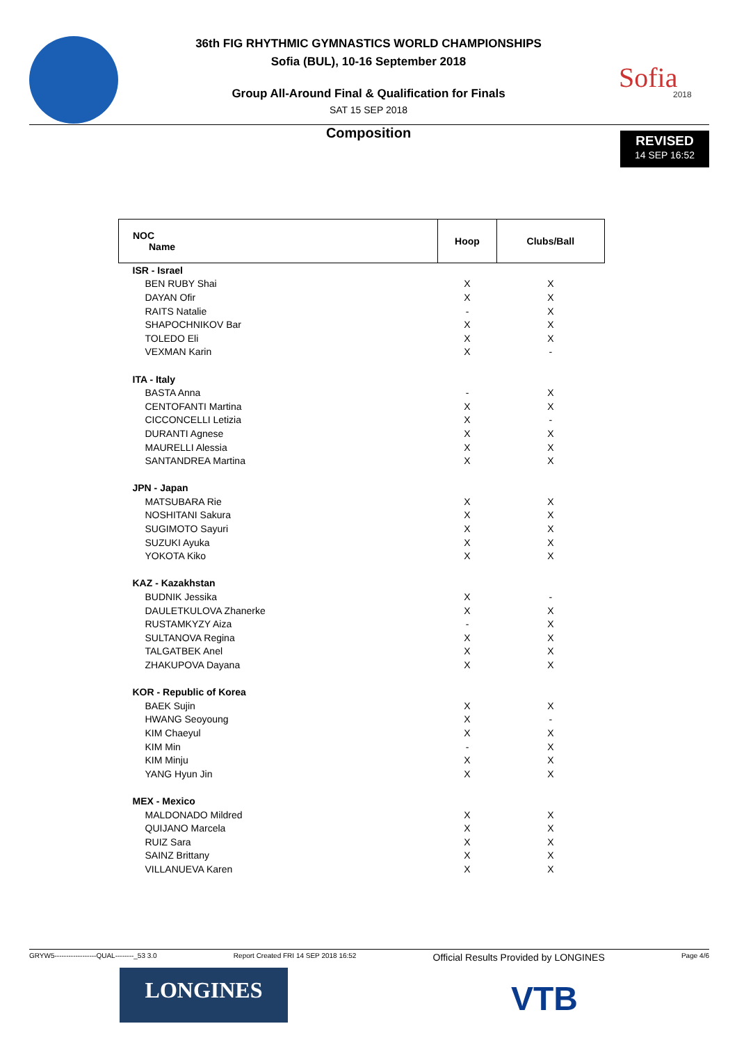Sofia
2018
36th FIG RHYTHMIC GYMNASTICS WORLD CHAMPIONSHIPS
Sofia (BUL), 10-16 September 2018
Group All-Around Final & Qualification for Finals
SAT 15 SEP 2018
Composition
REVISED
14 SEP 16:52
| NOC Name | Hoop | Clubs/Ball |
| --- | --- | --- |
| ISR - Israel | | |
| BEN RUBY Shai | X | X |
| DAYAN Ofir | X | X |
| RAITS Natalie | - | X |
| SHAPOCHNIKOV Bar | X | X |
| TOLEDO Eli | X | X |
| VEXMAN Karin | X | - |
| ITA - Italy | | |
| BASTA Anna | - | X |
| CENTOFANTI Martina | X | X |
| CICCONCELLI Letizia | X | - |
| DURANTI Agnese | X | X |
| MAURELLI Alessia | X | X |
| SANTANDREA Martina | X | X |
| JPN - Japan | | |
| MATSUBARA Rie | X | X |
| NOSHITANI Sakura | X | X |
| SUGIMOTO Sayuri | X | X |
| SUZUKI Ayuka | X | X |
| YOKOTA Kiko | X | X |
| KAZ - Kazakhstan | | |
| BUDNIK Jessika | X | - |
| DAULETKULOVA Zhanerke | X | X |
| RUSTAMKYZY Aiza | - | X |
| SULTANOVA Regina | X | X |
| TALGATBEK Anel | X | X |
| ZHAKUPOVA Dayana | X | X |
| KOR - Republic of Korea | | |
| BAEK Sujin | X | X |
| HWANG Seoyoung | X | - |
| KIM Chaeyul | X | X |
| KIM Min | - | X |
| KIM Minju | X | X |
| YANG Hyun Jin | X | X |
| MEX - Mexico | | |
| MALDONADO Mildred | X | X |
| QUIJANO Marcela | X | X |
| RUIZ Sara | X | X |
| SAINZ Brittany | X | X |
| VILLANUEVA Karen | X | X |
GRYW5------------------QUAL--------_53 3.0 Report Created FRI 14 SEP 2018 16:52 Official Results Provided by LONGINES Page 4/6
LONGINES VTB